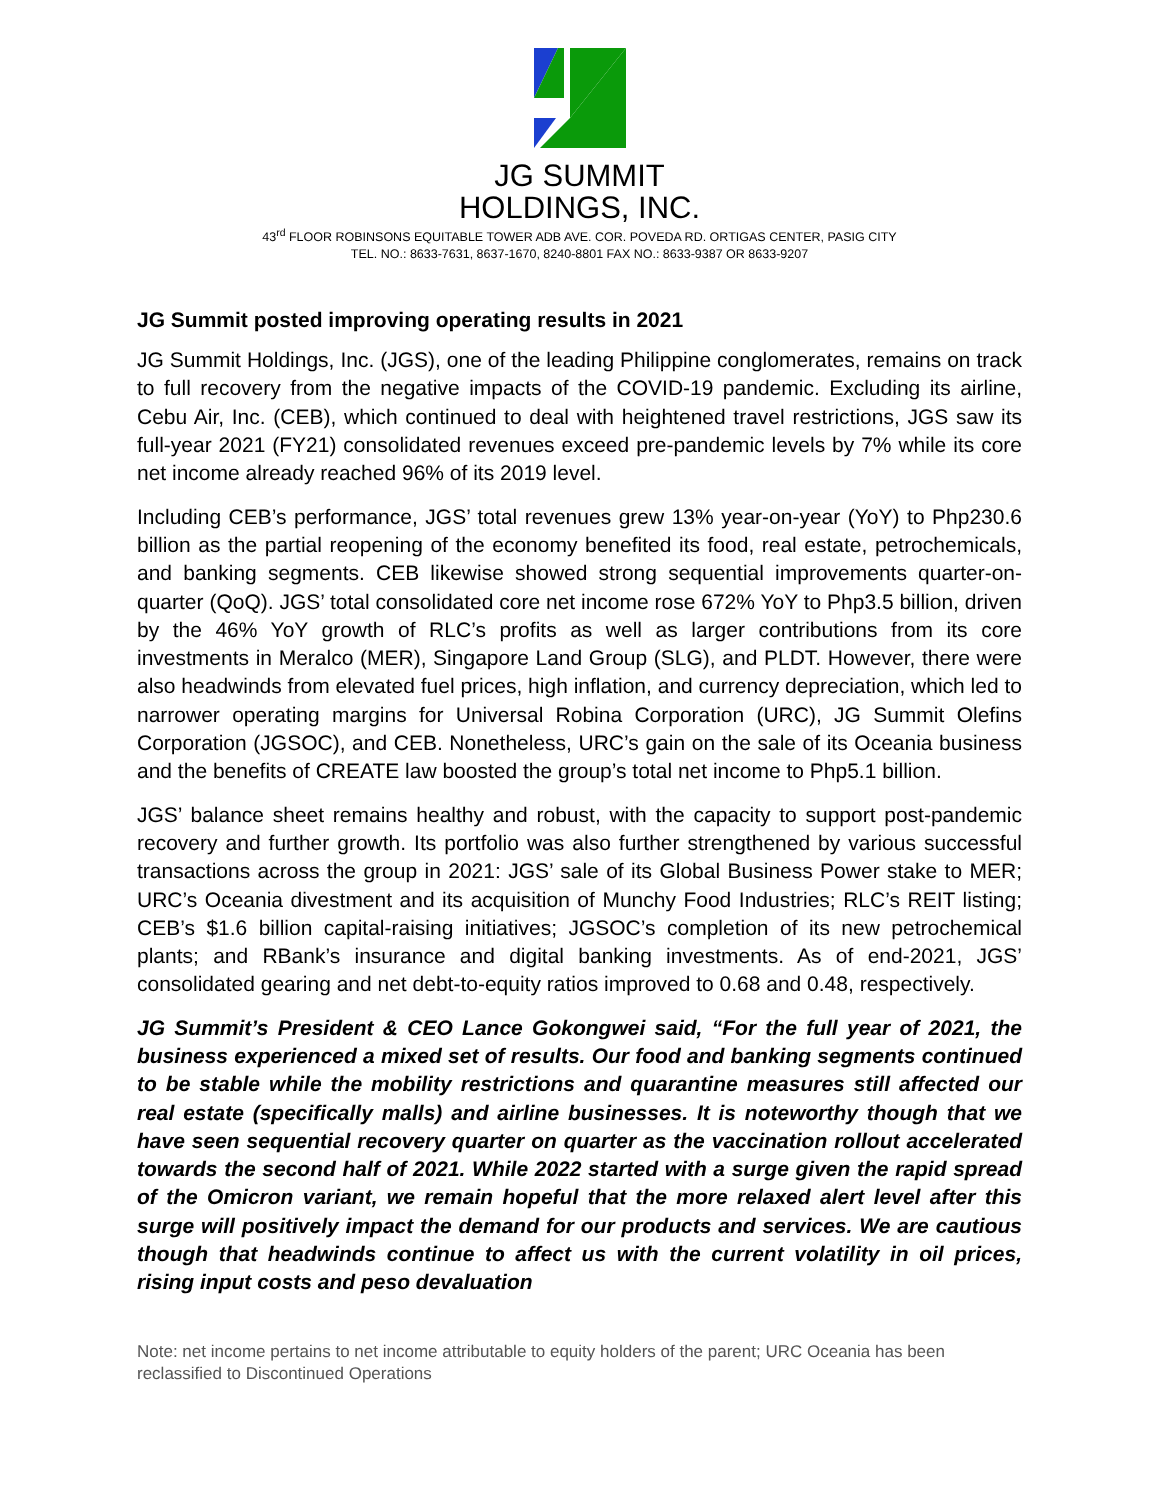JG SUMMIT
HOLDINGS, INC.
43<sup>rd</sup> FLOOR ROBINSONS EQUITABLE TOWER ADB AVE. COR. POVEDA RD. ORTIGAS CENTER, PASIG CITY
TEL. NO.: 8633-7631, 8637-1670, 8240-8801 FAX NO.: 8633-9387 OR 8633-9207
JG Summit posted improving operating results in 2021
JG Summit Holdings, Inc. (JGS), one of the leading Philippine conglomerates, remains on track to full recovery from the negative impacts of the COVID-19 pandemic. Excluding its airline, Cebu Air, Inc. (CEB), which continued to deal with heightened travel restrictions, JGS saw its full-year 2021 (FY21) consolidated revenues exceed pre-pandemic levels by 7% while its core net income already reached 96% of its 2019 level.
Including CEB’s performance, JGS’ total revenues grew 13% year-on-year (YoY) to Php230.6 billion as the partial reopening of the economy benefited its food, real estate, petrochemicals, and banking segments. CEB likewise showed strong sequential improvements quarter-on-quarter (QoQ). JGS’ total consolidated core net income rose 672% YoY to Php3.5 billion, driven by the 46% YoY growth of RLC’s profits as well as larger contributions from its core investments in Meralco (MER), Singapore Land Group (SLG), and PLDT. However, there were also headwinds from elevated fuel prices, high inflation, and currency depreciation, which led to narrower operating margins for Universal Robina Corporation (URC), JG Summit Olefins Corporation (JGSOC), and CEB. Nonetheless, URC’s gain on the sale of its Oceania business and the benefits of CREATE law boosted the group’s total net income to Php5.1 billion.
JGS’ balance sheet remains healthy and robust, with the capacity to support post-pandemic recovery and further growth. Its portfolio was also further strengthened by various successful transactions across the group in 2021: JGS’ sale of its Global Business Power stake to MER; URC’s Oceania divestment and its acquisition of Munchy Food Industries; RLC’s REIT listing; CEB’s $1.6 billion capital-raising initiatives; JGSOC’s completion of its new petrochemical plants; and RBank’s insurance and digital banking investments. As of end-2021, JGS’ consolidated gearing and net debt-to-equity ratios improved to 0.68 and 0.48, respectively.
JG Summit’s President & CEO Lance Gokongwei said, “For the full year of 2021, the business experienced a mixed set of results. Our food and banking segments continued to be stable while the mobility restrictions and quarantine measures still affected our real estate (specifically malls) and airline businesses. It is noteworthy though that we have seen sequential recovery quarter on quarter as the vaccination rollout accelerated towards the second half of 2021. While 2022 started with a surge given the rapid spread of the Omicron variant, we remain hopeful that the more relaxed alert level after this surge will positively impact the demand for our products and services. We are cautious though that headwinds continue to affect us with the current volatility in oil prices, rising input costs and peso devaluation
Note: net income pertains to net income attributable to equity holders of the parent; URC Oceania has been reclassified to Discontinued Operations